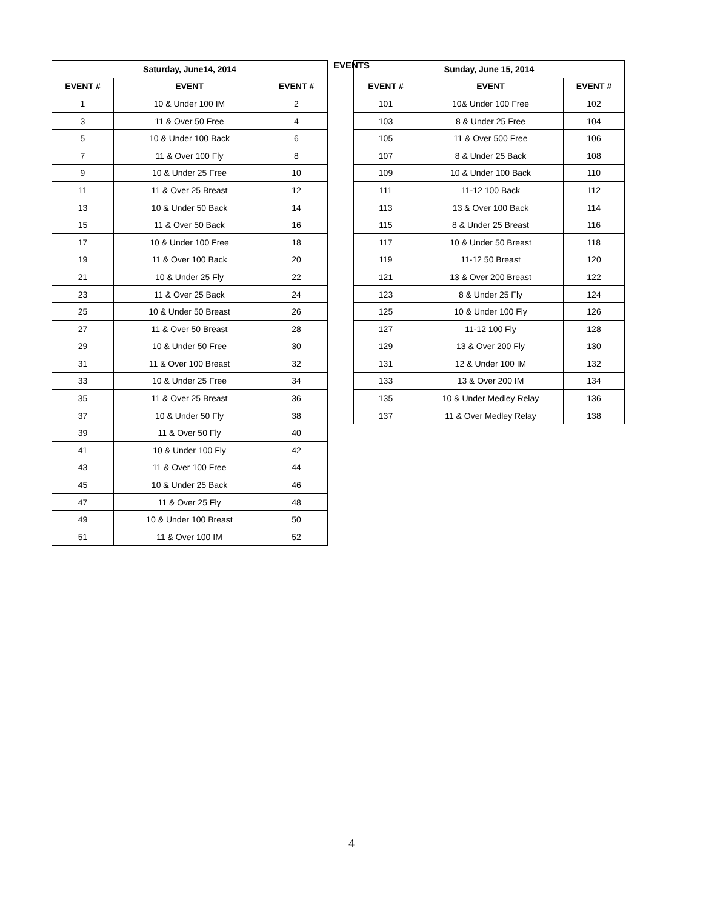EVENTS
| Saturday, June14, 2014 | | |
| --- | --- | --- |
| EVENT # | EVENT | EVENT # |
| 1 | 10 & Under 100 IM | 2 |
| 3 | 11 & Over 50 Free | 4 |
| 5 | 10 & Under 100 Back | 6 |
| 7 | 11 & Over 100 Fly | 8 |
| 9 | 10 & Under 25 Free | 10 |
| 11 | 11 & Over 25 Breast | 12 |
| 13 | 10 & Under 50 Back | 14 |
| 15 | 11 & Over 50 Back | 16 |
| 17 | 10 & Under 100 Free | 18 |
| 19 | 11 & Over 100 Back | 20 |
| 21 | 10 & Under 25 Fly | 22 |
| 23 | 11 & Over 25 Back | 24 |
| 25 | 10 & Under 50 Breast | 26 |
| 27 | 11 & Over 50 Breast | 28 |
| 29 | 10 & Under 50 Free | 30 |
| 31 | 11 & Over 100 Breast | 32 |
| 33 | 10 & Under 25 Free | 34 |
| 35 | 11 & Over 25 Breast | 36 |
| 37 | 10 & Under 50 Fly | 38 |
| 39 | 11 & Over 50 Fly | 40 |
| 41 | 10 & Under 100 Fly | 42 |
| 43 | 11 & Over 100 Free | 44 |
| 45 | 10 & Under 25 Back | 46 |
| 47 | 11 & Over 25 Fly | 48 |
| 49 | 10 & Under 100 Breast | 50 |
| 51 | 11 & Over 100 IM | 52 |
| Sunday, June 15, 2014 | | |
| --- | --- | --- |
| EVENT # | EVENT | EVENT # |
| 101 | 10& Under 100 Free | 102 |
| 103 | 8 & Under 25 Free | 104 |
| 105 | 11 & Over 500 Free | 106 |
| 107 | 8 & Under 25 Back | 108 |
| 109 | 10 & Under 100 Back | 110 |
| 111 | 11-12 100 Back | 112 |
| 113 | 13 & Over 100 Back | 114 |
| 115 | 8 & Under 25 Breast | 116 |
| 117 | 10 & Under 50 Breast | 118 |
| 119 | 11-12 50 Breast | 120 |
| 121 | 13 & Over 200 Breast | 122 |
| 123 | 8 & Under 25 Fly | 124 |
| 125 | 10 & Under 100 Fly | 126 |
| 127 | 11-12 100 Fly | 128 |
| 129 | 13 & Over 200 Fly | 130 |
| 131 | 12 & Under 100 IM | 132 |
| 133 | 13 & Over 200 IM | 134 |
| 135 | 10 & Under Medley Relay | 136 |
| 137 | 11 & Over Medley Relay | 138 |
4